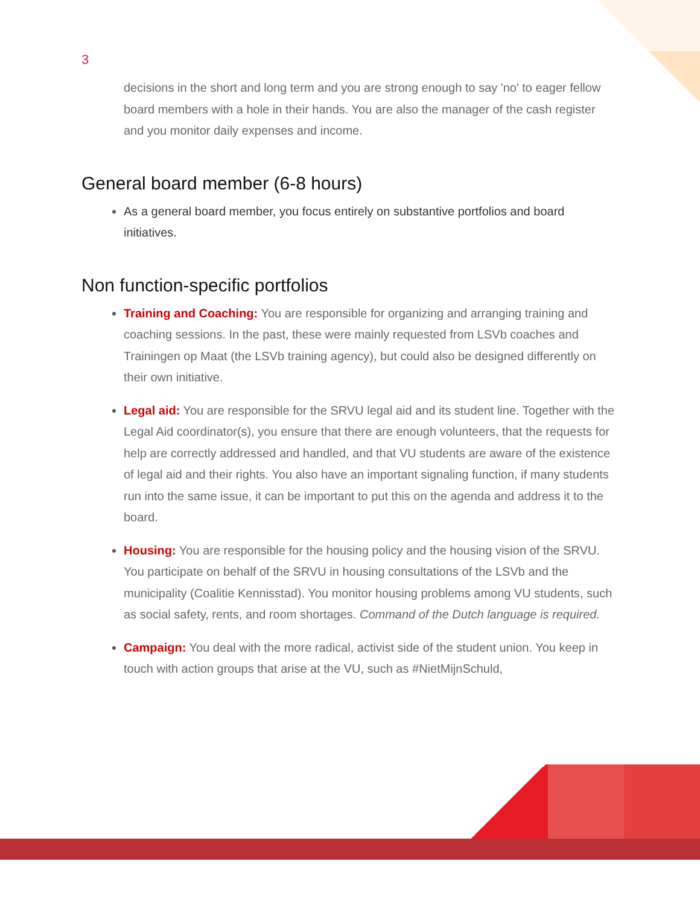3
decisions in the short and long term and you are strong enough to say 'no' to eager fellow board members with a hole in their hands. You are also the manager of the cash register and you monitor daily expenses and income.
General board member (6-8 hours)
As a general board member, you focus entirely on substantive portfolios and board initiatives.
Non function-specific portfolios
Training and Coaching: You are responsible for organizing and arranging training and coaching sessions. In the past, these were mainly requested from LSVb coaches and Trainingen op Maat (the LSVb training agency), but could also be designed differently on their own initiative.
Legal aid: You are responsible for the SRVU legal aid and its student line. Together with the Legal Aid coordinator(s), you ensure that there are enough volunteers, that the requests for help are correctly addressed and handled, and that VU students are aware of the existence of legal aid and their rights. You also have an important signaling function, if many students run into the same issue, it can be important to put this on the agenda and address it to the board.
Housing: You are responsible for the housing policy and the housing vision of the SRVU. You participate on behalf of the SRVU in housing consultations of the LSVb and the municipality (Coalitie Kennisstad). You monitor housing problems among VU students, such as social safety, rents, and room shortages. Command of the Dutch language is required.
Campaign: You deal with the more radical, activist side of the student union. You keep in touch with action groups that arise at the VU, such as #NietMijnSchuld,